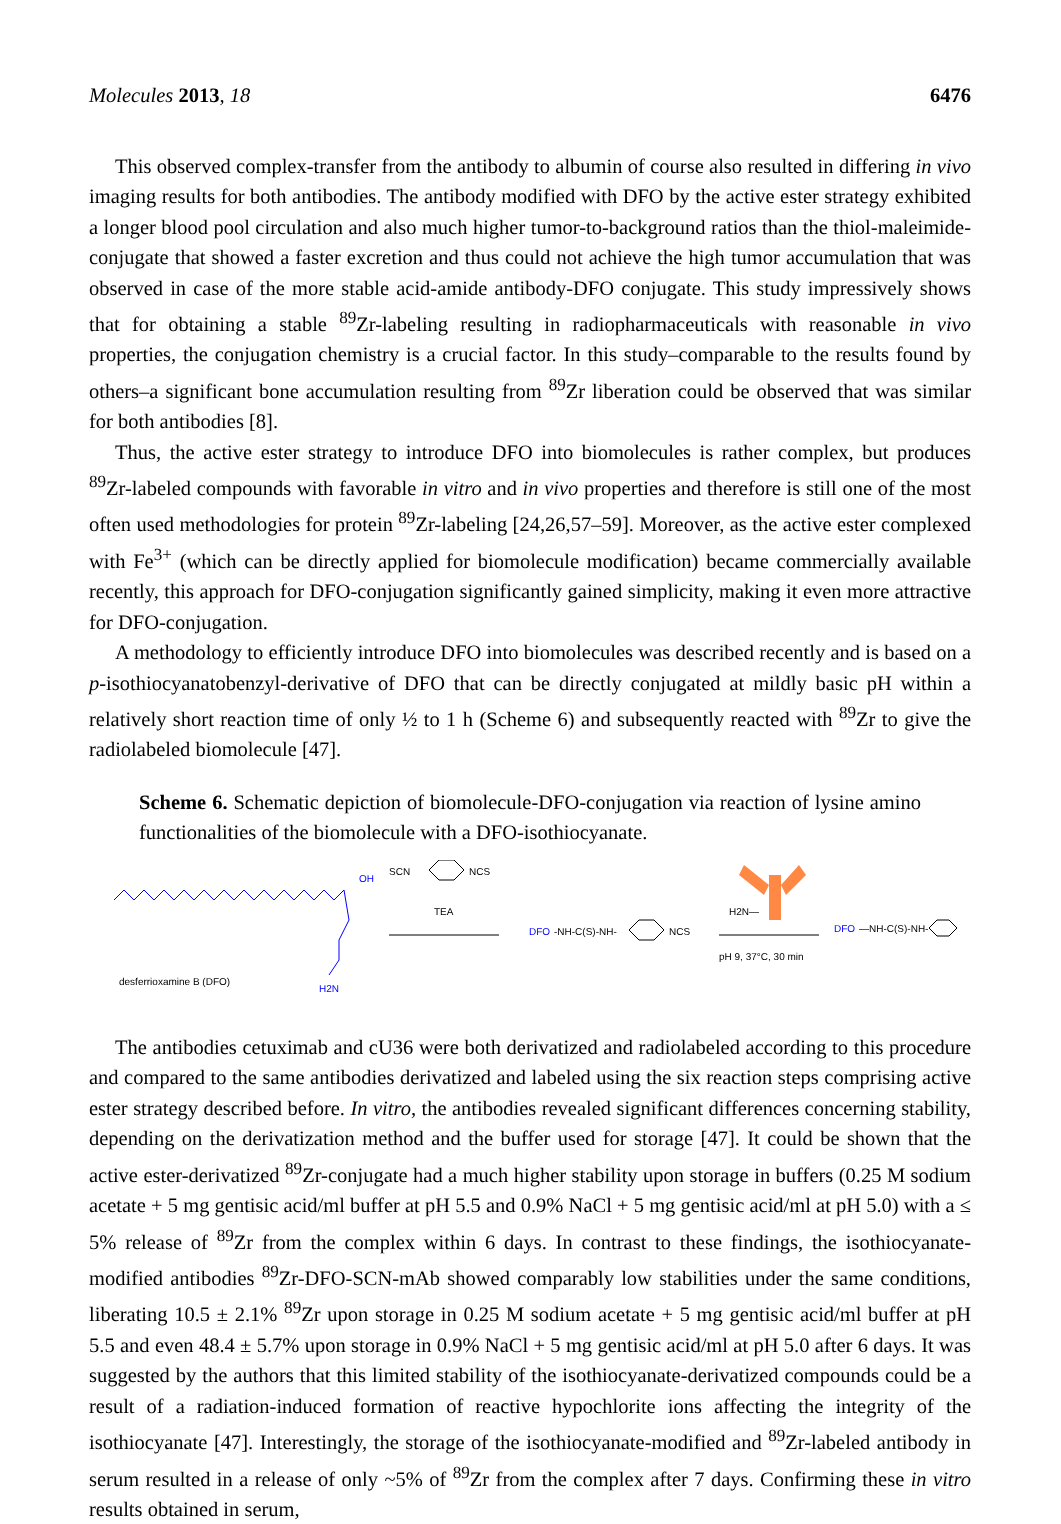Molecules 2013, 18 6476
This observed complex-transfer from the antibody to albumin of course also resulted in differing in vivo imaging results for both antibodies. The antibody modified with DFO by the active ester strategy exhibited a longer blood pool circulation and also much higher tumor-to-background ratios than the thiol-maleimide-conjugate that showed a faster excretion and thus could not achieve the high tumor accumulation that was observed in case of the more stable acid-amide antibody-DFO conjugate. This study impressively shows that for obtaining a stable <sup>89</sup>Zr-labeling resulting in radiopharmaceuticals with reasonable in vivo properties, the conjugation chemistry is a crucial factor. In this study–comparable to the results found by others–a significant bone accumulation resulting from <sup>89</sup>Zr liberation could be observed that was similar for both antibodies [8].
Thus, the active ester strategy to introduce DFO into biomolecules is rather complex, but produces <sup>89</sup>Zr-labeled compounds with favorable in vitro and in vivo properties and therefore is still one of the most often used methodologies for protein <sup>89</sup>Zr-labeling [24,26,57–59]. Moreover, as the active ester complexed with Fe<sup>3+</sup> (which can be directly applied for biomolecule modification) became commercially available recently, this approach for DFO-conjugation significantly gained simplicity, making it even more attractive for DFO-conjugation.
A methodology to efficiently introduce DFO into biomolecules was described recently and is based on a p-isothiocyanatobenzyl-derivative of DFO that can be directly conjugated at mildly basic pH within a relatively short reaction time of only ½ to 1 h (Scheme 6) and subsequently reacted with <sup>89</sup>Zr to give the radiolabeled biomolecule [47].
Scheme 6. Schematic depiction of biomolecule-DFO-conjugation via reaction of lysine amino functionalities of the biomolecule with a DFO-isothiocyanate.
desferrioxamine B (DFO)
H2N
OH
SCN
NCS
TEA
DFO
-NH-C(S)-NH-
NCS
H2N—
pH 9, 37°C, 30 min
DFO
—NH-C(S)-NH-
The antibodies cetuximab and cU36 were both derivatized and radiolabeled according to this procedure and compared to the same antibodies derivatized and labeled using the six reaction steps comprising active ester strategy described before. In vitro, the antibodies revealed significant differences concerning stability, depending on the derivatization method and the buffer used for storage [47]. It could be shown that the active ester-derivatized <sup>89</sup>Zr-conjugate had a much higher stability upon storage in buffers (0.25 M sodium acetate + 5 mg gentisic acid/ml buffer at pH 5.5 and 0.9% NaCl + 5 mg gentisic acid/ml at pH 5.0) with a ≤ 5% release of <sup>89</sup>Zr from the complex within 6 days. In contrast to these findings, the isothiocyanate-modified antibodies <sup>89</sup>Zr-DFO-SCN-mAb showed comparably low stabilities under the same conditions, liberating 10.5 ± 2.1% <sup>89</sup>Zr upon storage in 0.25 M sodium acetate + 5 mg gentisic acid/ml buffer at pH 5.5 and even 48.4 ± 5.7% upon storage in 0.9% NaCl + 5 mg gentisic acid/ml at pH 5.0 after 6 days. It was suggested by the authors that this limited stability of the isothiocyanate-derivatized compounds could be a result of a radiation-induced formation of reactive hypochlorite ions affecting the integrity of the isothiocyanate [47]. Interestingly, the storage of the isothiocyanate-modified and <sup>89</sup>Zr-labeled antibody in serum resulted in a release of only ~5% of <sup>89</sup>Zr from the complex after 7 days. Confirming these in vitro results obtained in serum,